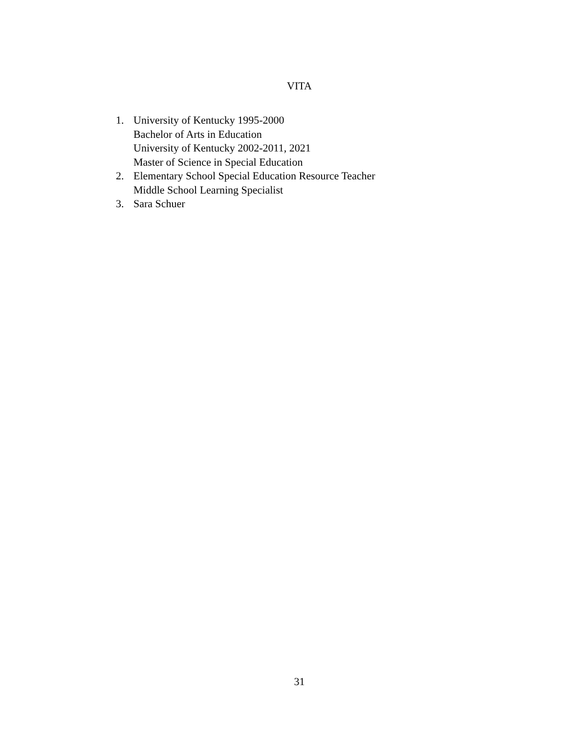VITA
1. University of Kentucky 1995-2000
Bachelor of Arts in Education
University of Kentucky 2002-2011, 2021
Master of Science in Special Education
2. Elementary School Special Education Resource Teacher
Middle School Learning Specialist
3. Sara Schuer
31